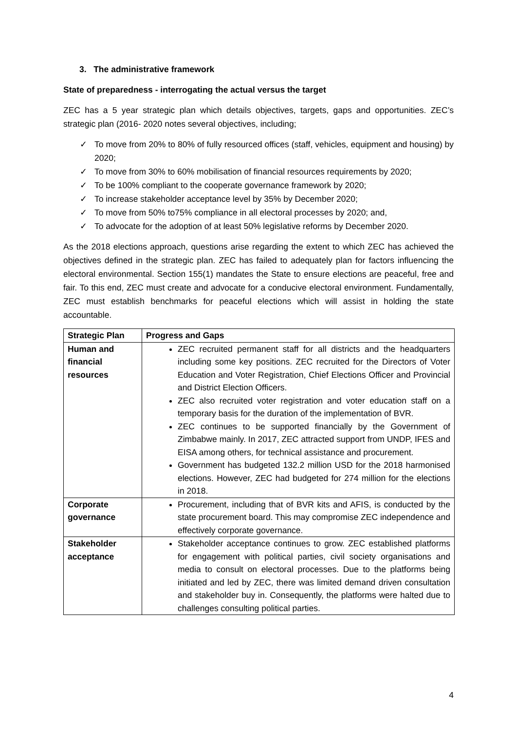3. The administrative framework
State of preparedness - interrogating the actual versus the target
ZEC has a 5 year strategic plan which details objectives, targets, gaps and opportunities. ZEC’s strategic plan (2016- 2020 notes several objectives, including;
✓ To move from 20% to 80% of fully resourced offices (staff, vehicles, equipment and housing) by 2020;
✓ To move from 30% to 60% mobilisation of financial resources requirements by 2020;
✓ To be 100% compliant to the cooperate governance framework by 2020;
✓ To increase stakeholder acceptance level by 35% by December 2020;
✓ To move from 50% to75% compliance in all electoral processes by 2020; and,
✓ To advocate for the adoption of at least 50% legislative reforms by December 2020.
As the 2018 elections approach, questions arise regarding the extent to which ZEC has achieved the objectives defined in the strategic plan. ZEC has failed to adequately plan for factors influencing the electoral environmental. Section 155(1) mandates the State to ensure elections are peaceful, free and fair. To this end, ZEC must create and advocate for a conducive electoral environment. Fundamentally, ZEC must establish benchmarks for peaceful elections which will assist in holding the state accountable.
| Strategic Plan | Progress and Gaps |
| --- | --- |
| Human and financial resources | ZEC recruited permanent staff for all districts and the headquarters including some key positions. ZEC recruited for the Directors of Voter Education and Voter Registration, Chief Elections Officer and Provincial and District Election Officers. ZEC also recruited voter registration and voter education staff on a temporary basis for the duration of the implementation of BVR. ZEC continues to be supported financially by the Government of Zimbabwe mainly. In 2017, ZEC attracted support from UNDP, IFES and EISA among others, for technical assistance and procurement. Government has budgeted 132.2 million USD for the 2018 harmonised elections. However, ZEC had budgeted for 274 million for the elections in 2018. |
| Corporate governance | Procurement, including that of BVR kits and AFIS, is conducted by the state procurement board. This may compromise ZEC independence and effectively corporate governance. |
| Stakeholder acceptance | Stakeholder acceptance continues to grow. ZEC established platforms for engagement with political parties, civil society organisations and media to consult on electoral processes. Due to the platforms being initiated and led by ZEC, there was limited demand driven consultation and stakeholder buy in. Consequently, the platforms were halted due to challenges consulting political parties. |
4